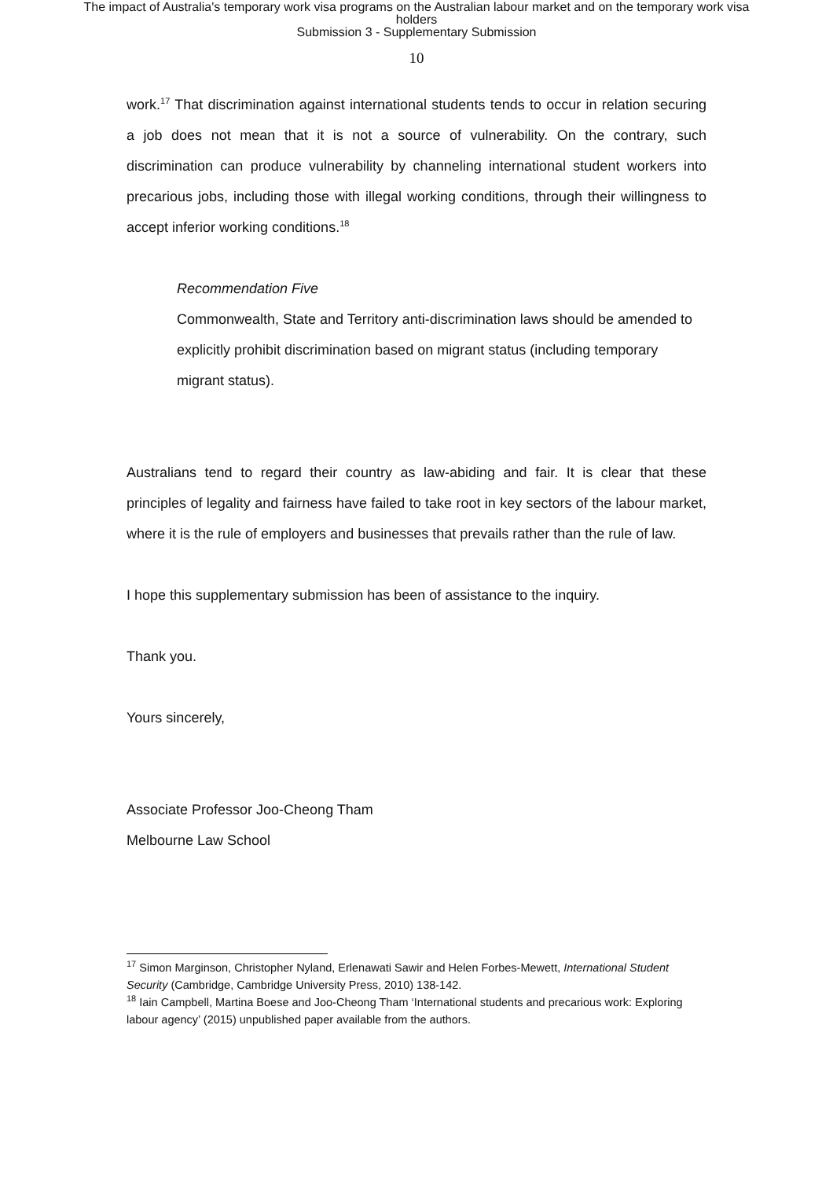The impact of Australia's temporary work visa programs on the Australian labour market and on the temporary work visa
holders
Submission 3 - Supplementary Submission
10
work.<sup>17</sup> That discrimination against international students tends to occur in relation securing a job does not mean that it is not a source of vulnerability. On the contrary, such discrimination can produce vulnerability by channeling international student workers into precarious jobs, including those with illegal working conditions, through their willingness to accept inferior working conditions.<sup>18</sup>
Recommendation Five
Commonwealth, State and Territory anti-discrimination laws should be amended to explicitly prohibit discrimination based on migrant status (including temporary migrant status).
Australians tend to regard their country as law-abiding and fair. It is clear that these principles of legality and fairness have failed to take root in key sectors of the labour market, where it is the rule of employers and businesses that prevails rather than the rule of law.
I hope this supplementary submission has been of assistance to the inquiry.
Thank you.
Yours sincerely,
Associate Professor Joo-Cheong Tham
Melbourne Law School
<sup>17</sup> Simon Marginson, Christopher Nyland, Erlenawati Sawir and Helen Forbes-Mewett, International Student Security (Cambridge, Cambridge University Press, 2010) 138-142.
<sup>18</sup> Iain Campbell, Martina Boese and Joo-Cheong Tham ‘International students and precarious work: Exploring labour agency’ (2015) unpublished paper available from the authors.